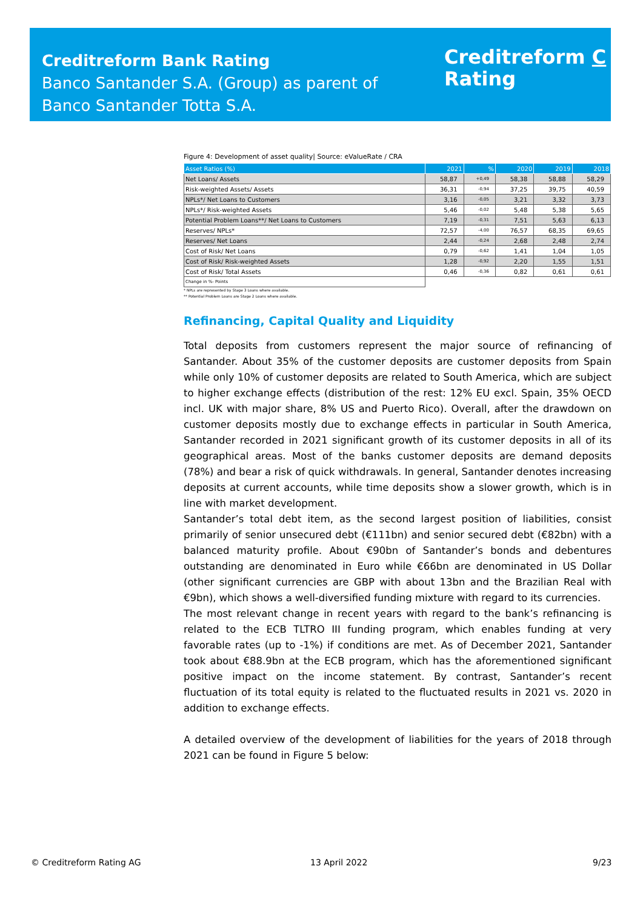Creditreform Bank Rating
Banco Santander S.A. (Group) as parent of
Banco Santander Totta S.A.
Creditreform C
Rating
Figure 4: Development of asset quality| Source: eValueRate / CRA
| Asset Ratios (%) | 2021 | % | 2020 | 2019 | 2018 |
| --- | --- | --- | --- | --- | --- |
| Net Loans/ Assets | 58,87 | +0,49 | 58,38 | 58,88 | 58,29 |
| Risk-weighted Assets/ Assets | 36,31 | -0,94 | 37,25 | 39,75 | 40,59 |
| NPLs*/ Net Loans to Customers | 3,16 | -0,05 | 3,21 | 3,32 | 3,73 |
| NPLs*/ Risk-weighted Assets | 5,46 | -0,02 | 5,48 | 5,38 | 5,65 |
| Potential Problem Loans**/ Net Loans to Customers | 7,19 | -0,31 | 7,51 | 5,63 | 6,13 |
| Reserves/ NPLs* | 72,57 | -4,00 | 76,57 | 68,35 | 69,65 |
| Reserves/ Net Loans | 2,44 | -0,24 | 2,68 | 2,48 | 2,74 |
| Cost of Risk/ Net Loans | 0,79 | -0,62 | 1,41 | 1,04 | 1,05 |
| Cost of Risk/ Risk-weighted Assets | 1,28 | -0,92 | 2,20 | 1,55 | 1,51 |
| Cost of Risk/ Total Assets | 0,46 | -0,36 | 0,82 | 0,61 | 0,61 |
| Change in %- Points | | | | | |
* NPLs are represented by Stage 3 Loans where available.
** Potential Problem Loans are Stage 2 Loans where available.
Refinancing, Capital Quality and Liquidity
Total deposits from customers represent the major source of refinancing of Santander. About 35% of the customer deposits are customer deposits from Spain while only 10% of customer deposits are related to South America, which are subject to higher exchange effects (distribution of the rest: 12% EU excl. Spain, 35% OECD incl. UK with major share, 8% US and Puerto Rico). Overall, after the drawdown on customer deposits mostly due to exchange effects in particular in South America, Santander recorded in 2021 significant growth of its customer deposits in all of its geographical areas. Most of the banks customer deposits are demand deposits (78%) and bear a risk of quick withdrawals. In general, Santander denotes increasing deposits at current accounts, while time deposits show a slower growth, which is in line with market development.
Santander’s total debt item, as the second largest position of liabilities, consist primarily of senior unsecured debt (€111bn) and senior secured debt (€82bn) with a balanced maturity profile. About €90bn of Santander’s bonds and debentures outstanding are denominated in Euro while €66bn are denominated in US Dollar (other significant currencies are GBP with about 13bn and the Brazilian Real with €9bn), which shows a well-diversified funding mixture with regard to its currencies.
The most relevant change in recent years with regard to the bank’s refinancing is related to the ECB TLTRO III funding program, which enables funding at very favorable rates (up to -1%) if conditions are met. As of December 2021, Santander took about €88.9bn at the ECB program, which has the aforementioned significant positive impact on the income statement. By contrast, Santander’s recent fluctuation of its total equity is related to the fluctuated results in 2021 vs. 2020 in addition to exchange effects.
A detailed overview of the development of liabilities for the years of 2018 through 2021 can be found in Figure 5 below:
© Creditreform Rating AG 13 April 2022 9/23